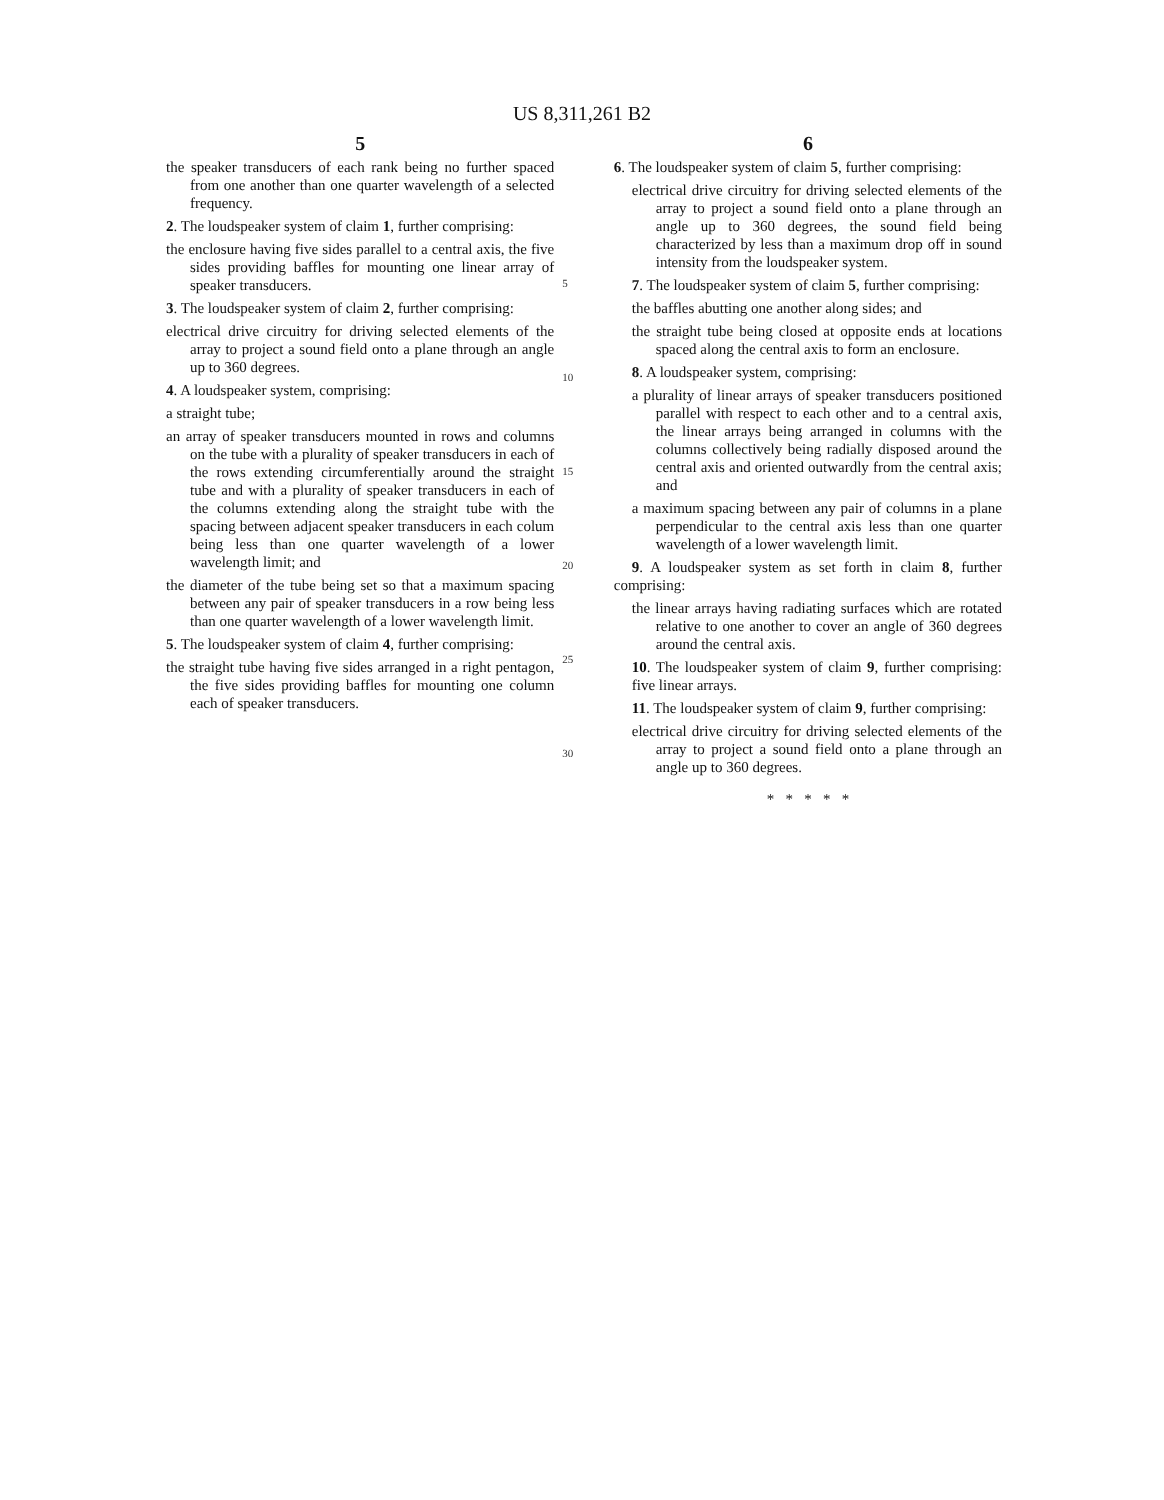US 8,311,261 B2
5
the speaker transducers of each rank being no further spaced from one another than one quarter wavelength of a selected frequency.
2. The loudspeaker system of claim 1, further comprising:
the enclosure having five sides parallel to a central axis, the five sides providing baffles for mounting one linear array of speaker transducers.
3. The loudspeaker system of claim 2, further comprising:
electrical drive circuitry for driving selected elements of the array to project a sound field onto a plane through an angle up to 360 degrees.
4. A loudspeaker system, comprising:
a straight tube;
an array of speaker transducers mounted in rows and columns on the tube with a plurality of speaker transducers in each of the rows extending circumferentially around the straight tube and with a plurality of speaker transducers in each of the columns extending along the straight tube with the spacing between adjacent speaker transducers in each colum being less than one quarter wavelength of a lower wavelength limit; and
the diameter of the tube being set so that a maximum spacing between any pair of speaker transducers in a row being less than one quarter wavelength of a lower wavelength limit.
5. The loudspeaker system of claim 4, further comprising:
the straight tube having five sides arranged in a right pentagon, the five sides providing baffles for mounting one column each of speaker transducers.
5
10
15
20
25
30
6
6. The loudspeaker system of claim 5, further comprising:
electrical drive circuitry for driving selected elements of the array to project a sound field onto a plane through an angle up to 360 degrees, the sound field being characterized by less than a maximum drop off in sound intensity from the loudspeaker system.
7. The loudspeaker system of claim 5, further comprising:
the baffles abutting one another along sides; and
the straight tube being closed at opposite ends at locations spaced along the central axis to form an enclosure.
8. A loudspeaker system, comprising:
a plurality of linear arrays of speaker transducers positioned parallel with respect to each other and to a central axis, the linear arrays being arranged in columns with the columns collectively being radially disposed around the central axis and oriented outwardly from the central axis; and
a maximum spacing between any pair of columns in a plane perpendicular to the central axis less than one quarter wavelength of a lower wavelength limit.
9. A loudspeaker system as set forth in claim 8, further comprising:
the linear arrays having radiating surfaces which are rotated relative to one another to cover an angle of 360 degrees around the central axis.
10. The loudspeaker system of claim 9, further comprising: five linear arrays.
11. The loudspeaker system of claim 9, further comprising:
electrical drive circuitry for driving selected elements of the array to project a sound field onto a plane through an angle up to 360 degrees.
* * * * *